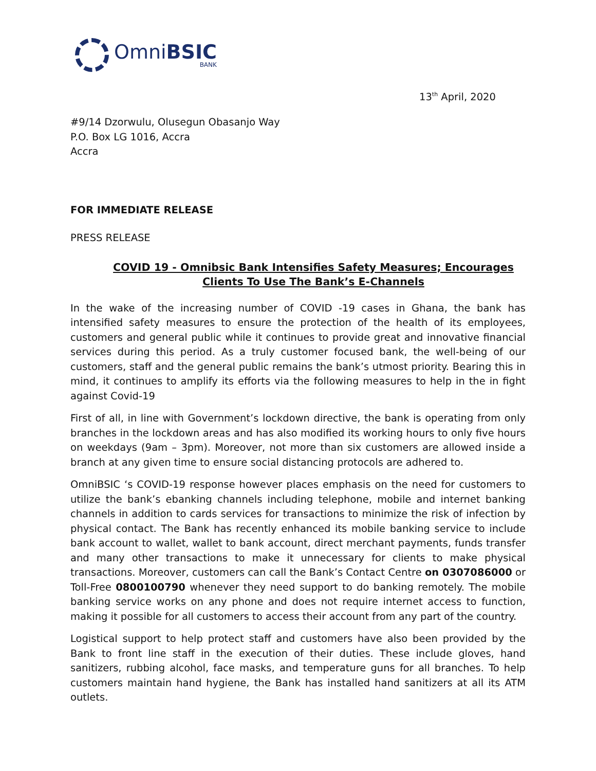OmniBSIC
BANK
13<sup>th</sup> April, 2020
#9/14 Dzorwulu, Olusegun Obasanjo Way
P.O. Box LG 1016, Accra
Accra
FOR IMMEDIATE RELEASE
PRESS RELEASE
COVID 19 - Omnibsic Bank Intensifies Safety Measures; Encourages Clients To Use The Bank’s E-Channels
In the wake of the increasing number of COVID -19 cases in Ghana, the bank has intensified safety measures to ensure the protection of the health of its employees, customers and general public while it continues to provide great and innovative financial services during this period. As a truly customer focused bank, the well-being of our customers, staff and the general public remains the bank’s utmost priority. Bearing this in mind, it continues to amplify its efforts via the following measures to help in the in fight against Covid-19
First of all, in line with Government’s lockdown directive, the bank is operating from only branches in the lockdown areas and has also modified its working hours to only five hours on weekdays (9am – 3pm). Moreover, not more than six customers are allowed inside a branch at any given time to ensure social distancing protocols are adhered to.
OmniBSIC ‘s COVID-19 response however places emphasis on the need for customers to utilize the bank’s ebanking channels including telephone, mobile and internet banking channels in addition to cards services for transactions to minimize the risk of infection by physical contact. The Bank has recently enhanced its mobile banking service to include bank account to wallet, wallet to bank account, direct merchant payments, funds transfer and many other transactions to make it unnecessary for clients to make physical transactions. Moreover, customers can call the Bank’s Contact Centre on 0307086000 or Toll-Free 0800100790 whenever they need support to do banking remotely. The mobile banking service works on any phone and does not require internet access to function, making it possible for all customers to access their account from any part of the country.
Logistical support to help protect staff and customers have also been provided by the Bank to front line staff in the execution of their duties. These include gloves, hand sanitizers, rubbing alcohol, face masks, and temperature guns for all branches. To help customers maintain hand hygiene, the Bank has installed hand sanitizers at all its ATM outlets.